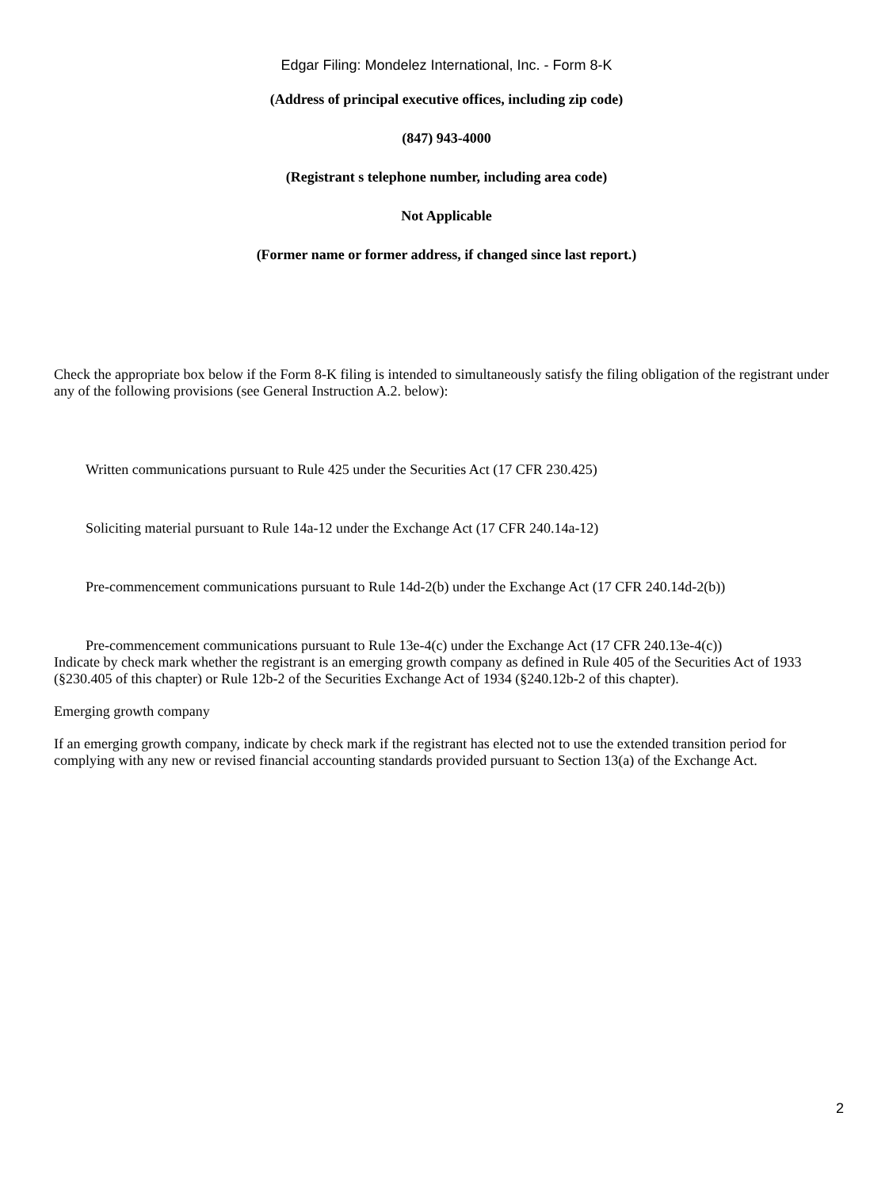Edgar Filing: Mondelez International, Inc. - Form 8-K
(Address of principal executive offices, including zip code)
(847) 943-4000
(Registrant s telephone number, including area code)
Not Applicable
(Former name or former address, if changed since last report.)
Check the appropriate box below if the Form 8-K filing is intended to simultaneously satisfy the filing obligation of the registrant under any of the following provisions (see General Instruction A.2. below):
Written communications pursuant to Rule 425 under the Securities Act (17 CFR 230.425)
Soliciting material pursuant to Rule 14a-12 under the Exchange Act (17 CFR 240.14a-12)
Pre-commencement communications pursuant to Rule 14d-2(b) under the Exchange Act (17 CFR 240.14d-2(b))
Pre-commencement communications pursuant to Rule 13e-4(c) under the Exchange Act (17 CFR 240.13e-4(c))
Indicate by check mark whether the registrant is an emerging growth company as defined in Rule 405 of the Securities Act of 1933 (§230.405 of this chapter) or Rule 12b-2 of the Securities Exchange Act of 1934 (§240.12b-2 of this chapter).
Emerging growth company
If an emerging growth company, indicate by check mark if the registrant has elected not to use the extended transition period for complying with any new or revised financial accounting standards provided pursuant to Section 13(a) of the Exchange Act.
2